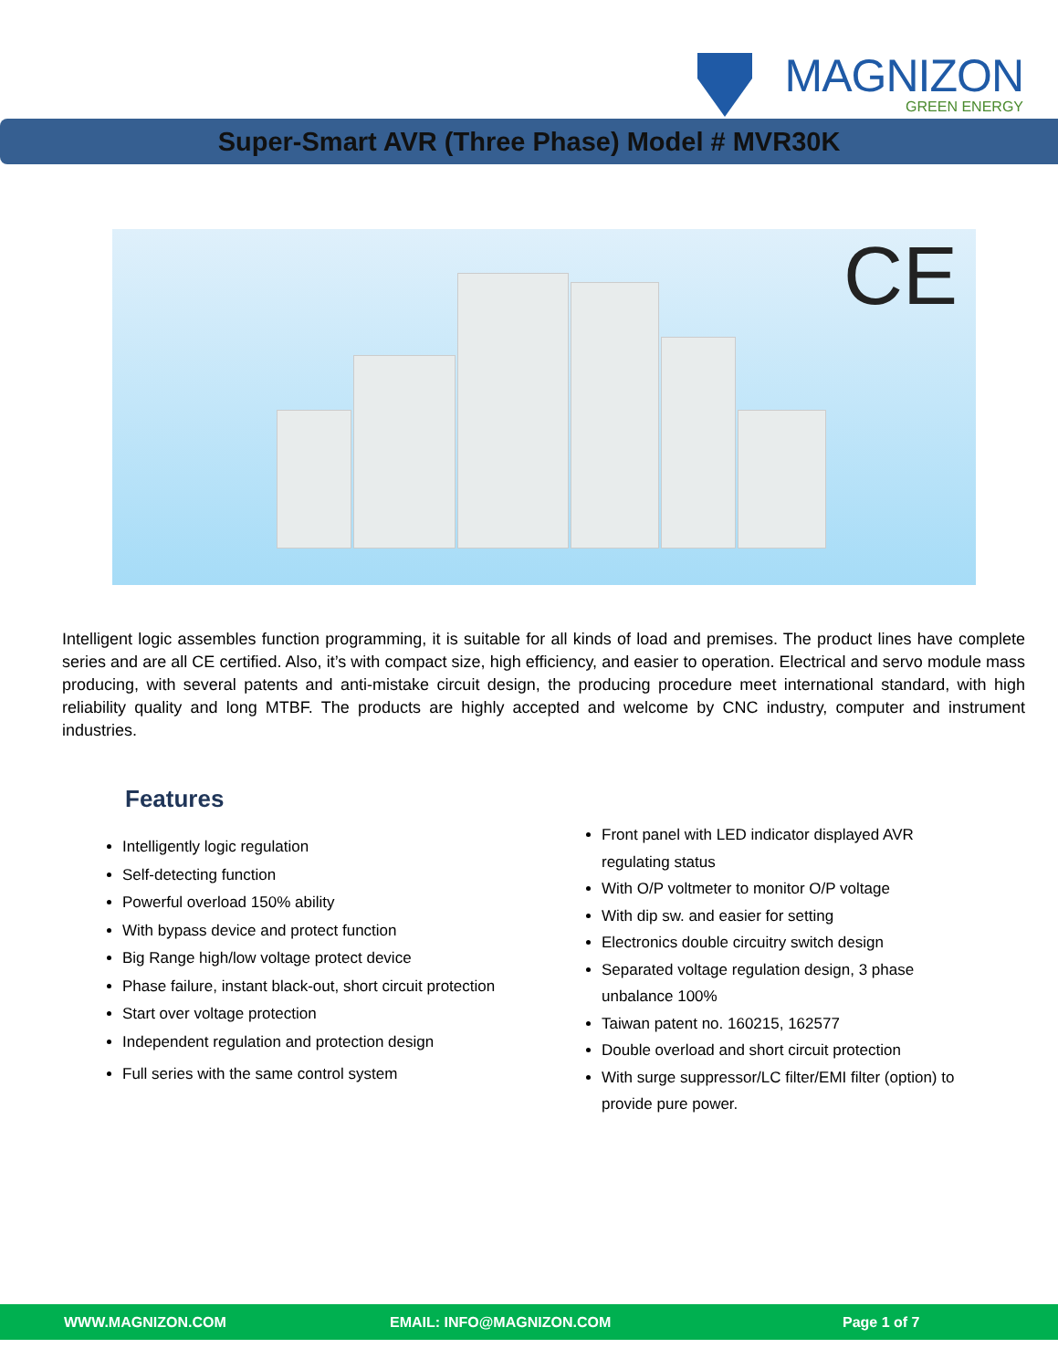MAGNIZON
GREEN ENERGY
Super-Smart AVR (Three Phase) Model # MVR30K
CE
Intelligent logic assembles function programming, it is suitable for all kinds of load and premises. The product lines have complete series and are all CE certified. Also, it’s with compact size, high efficiency, and easier to operation. Electrical and servo module mass producing, with several patents and anti-mistake circuit design, the producing procedure meet international standard, with high reliability quality and long MTBF. The products are highly accepted and welcome by CNC industry, computer and instrument industries.
Features
Intelligently logic regulation
Self-detecting function
Powerful overload 150% ability
With bypass device and protect function
Big Range high/low voltage protect device
Phase failure, instant black-out, short circuit protection
Start over voltage protection
Independent regulation and protection design
Full series with the same control system
Front panel with LED indicator displayed AVR regulating status
With O/P voltmeter to monitor O/P voltage
With dip sw. and easier for setting
Electronics double circuitry switch design
Separated voltage regulation design, 3 phase unbalance 100%
Taiwan patent no. 160215, 162577
Double overload and short circuit protection
With surge suppressor/LC filter/EMI filter (option) to provide pure power.
WWW.MAGNIZON.COM EMAIL: INFO@MAGNIZON.COM Page 1 of 7